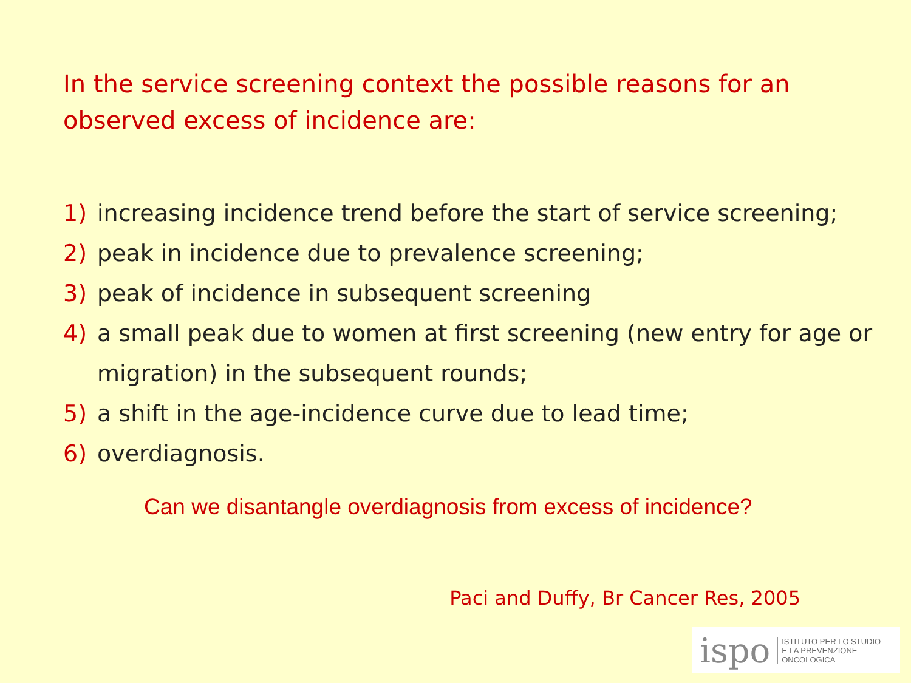In the service screening context the possible reasons for an observed excess of incidence are:
1) increasing incidence trend before the start of service screening;
2) peak in incidence due to prevalence screening;
3) peak of incidence in subsequent screening
4) a small peak due to women at first screening (new entry for age or migration) in the subsequent rounds;
5) a shift in the age-incidence curve due to lead time;
6) overdiagnosis.
Can we disantangle overdiagnosis from excess of incidence?
Paci and Duffy, Br Cancer Res, 2005
ispo ISTITUTO PER LO STUDIO
E LA PREVENZIONE ONCOLOGICA